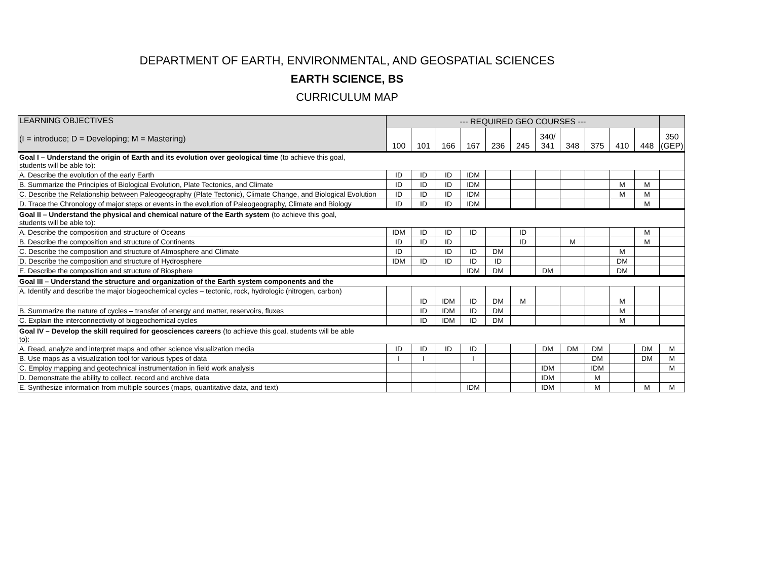DEPARTMENT OF EARTH, ENVIRONMENTAL, AND GEOSPATIAL SCIENCES
EARTH SCIENCE, BS
CURRICULUM MAP
| LEARNING OBJECTIVES (I = introduce; D = Developing; M = Mastering) | --- REQUIRED GEO COURSES --- | | | | | | | | | | | |
| --- | --- | --- | --- | --- | --- | --- | --- | --- | --- | --- | --- | --- |
| | 100 | 101 | 166 | 167 | 236 | 245 | 340/ 341 | 348 | 375 | 410 | 448 | 350 (GEP) |
| Goal I – Understand the origin of Earth and its evolution over geological time (to achieve this goal, students will be able to): | | | | | | | | | | | | |
| A. Describe the evolution of the early Earth | ID | ID | ID | IDM | | | | | | | | |
| B. Summarize the Principles of Biological Evolution, Plate Tectonics, and Climate | ID | ID | ID | IDM | | | | | | M | M | |
| C. Describe the Relationship between Paleogeography (Plate Tectonic), Climate Change, and Biological Evolution | ID | ID | ID | IDM | | | | | | M | M | |
| D. Trace the Chronology of major steps or events in the evolution of Paleogeography, Climate and Biology | ID | ID | ID | IDM | | | | | | | M | |
| Goal II – Understand the physical and chemical nature of the Earth system (to achieve this goal, students will be able to): | | | | | | | | | | | | |
| A. Describe the composition and structure of Oceans | IDM | ID | ID | ID | | ID | | | | | M | |
| B. Describe the composition and structure of Continents | ID | ID | ID | | | ID | | M | | | M | |
| C. Describe the composition and structure of Atmosphere and Climate | ID | | ID | ID | DM | | | | | M | | |
| D. Describe the composition and structure of Hydrosphere | IDM | ID | ID | ID | ID | | | | | DM | | |
| E. Describe the composition and structure of Biosphere | | | | IDM | DM | | DM | | | DM | | |
| Goal III – Understand the structure and organization of the Earth system components and the | | | | | | | | | | | | |
| A. Identify and describe the major biogeochemical cycles – tectonic, rock, hydrologic (nitrogen, carbon) | | ID | IDM | ID | DM | M | | | | M | | |
| B. Summarize the nature of cycles – transfer of energy and matter, reservoirs, fluxes | | ID | IDM | ID | DM | | | | | M | | |
| C. Explain the interconnectivity of biogeochemical cycles | | ID | IDM | ID | DM | | | | | M | | |
| Goal IV – Develop the skill required for geosciences careers (to achieve this goal, students will be able to): | | | | | | | | | | | | |
| A. Read, analyze and interpret maps and other science visualization media | ID | ID | ID | ID | | | DM | DM | DM | | DM | M |
| B. Use maps as a visualization tool for various types of data | I | I | | I | | | | | DM | | DM | M |
| C. Employ mapping and geotechnical instrumentation in field work analysis | | | | | | | IDM | | IDM | | | M |
| D. Demonstrate the ability to collect, record and archive data | | | | | | | IDM | | M | | | |
| E. Synthesize information from multiple sources (maps, quantitative data, and text) | | | | IDM | | | IDM | | M | | M | M |